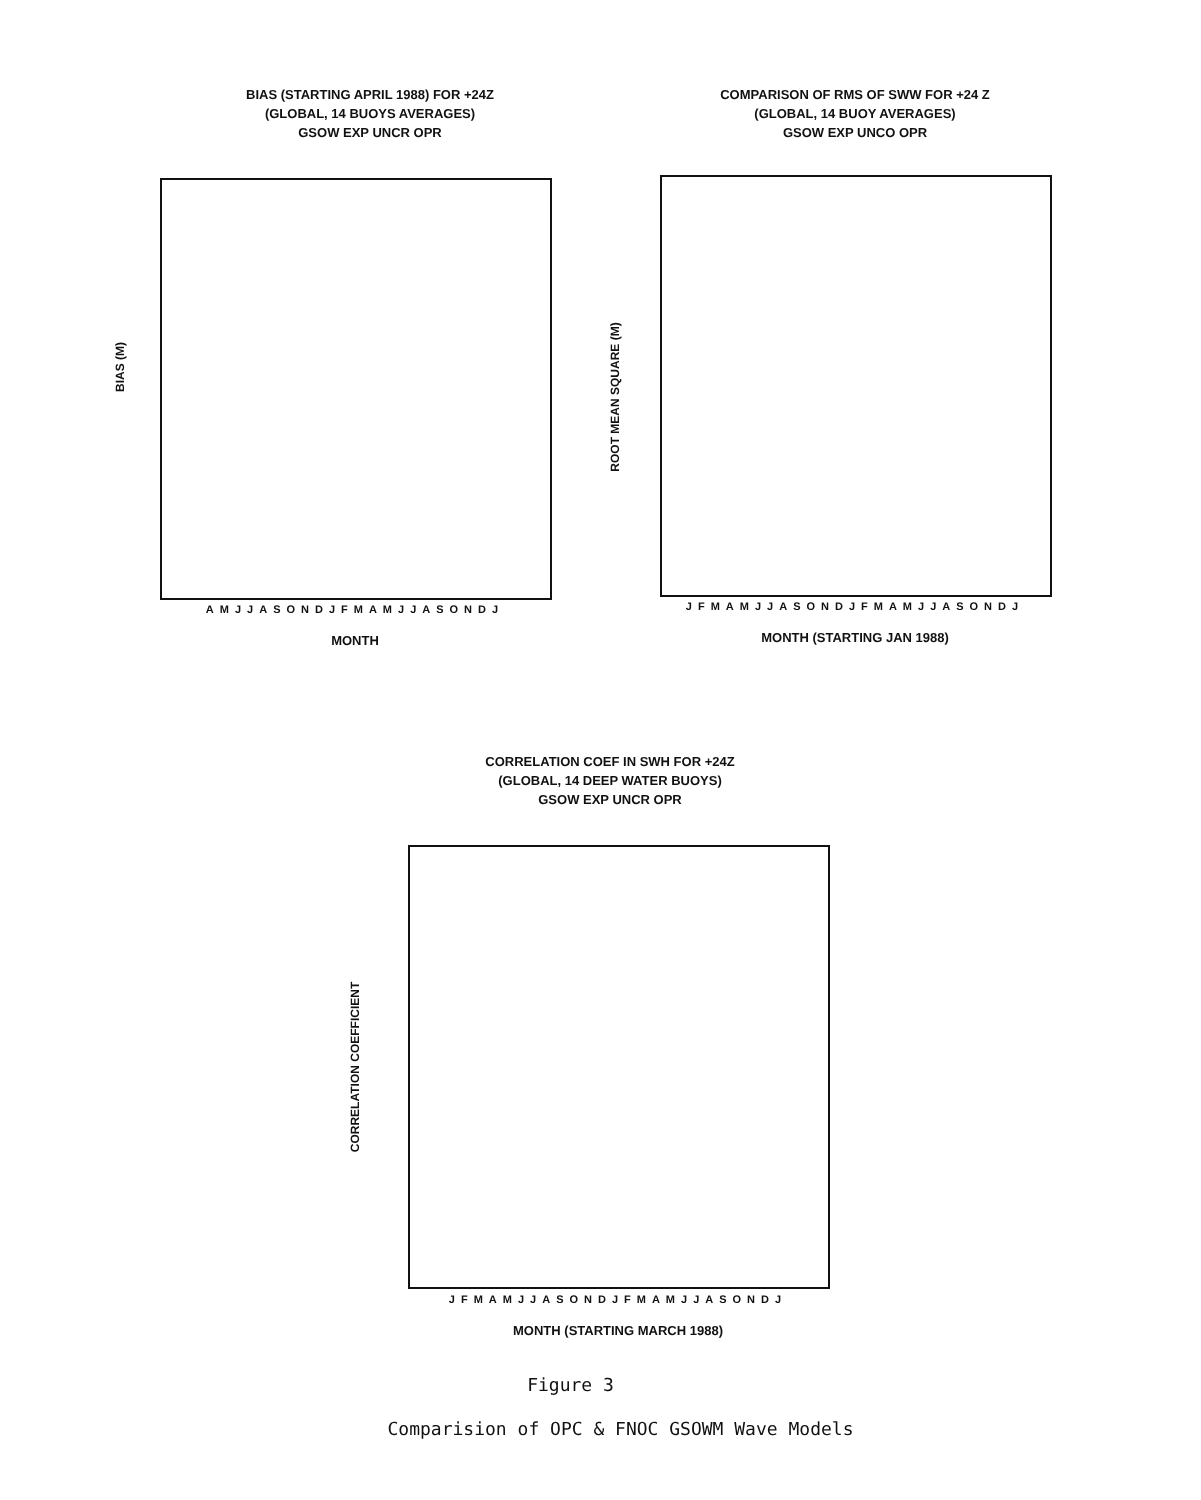BIAS (STARTING APRIL 1988) FOR +24Z
(GLOBAL, 14 BUOYS AVERAGES)
GSOW EXP UNCR OPR
BIAS (M)
AMJJASONDJFMAMJJASONDJ
MONTH
COMPARISON OF RMS OF SWW FOR +24 Z
(GLOBAL, 14 BUOY AVERAGES)
GSOW EXP UNCO OPR
ROOT MEAN SQUARE (M)
JFMAMJJASONDJFMAMJJASONDJ
MONTH (STARTING JAN 1988)
CORRELATION COEF IN SWH FOR +24Z
(GLOBAL, 14 DEEP WATER BUOYS)
GSOW EXP UNCR OPR
CORRELATION COEFFICIENT
JFMAMJJASONDJFMAMJJASONDJ
MONTH (STARTING MARCH 1988)
Figure 3
Comparision of OPC & FNOC GSOWM Wave Models